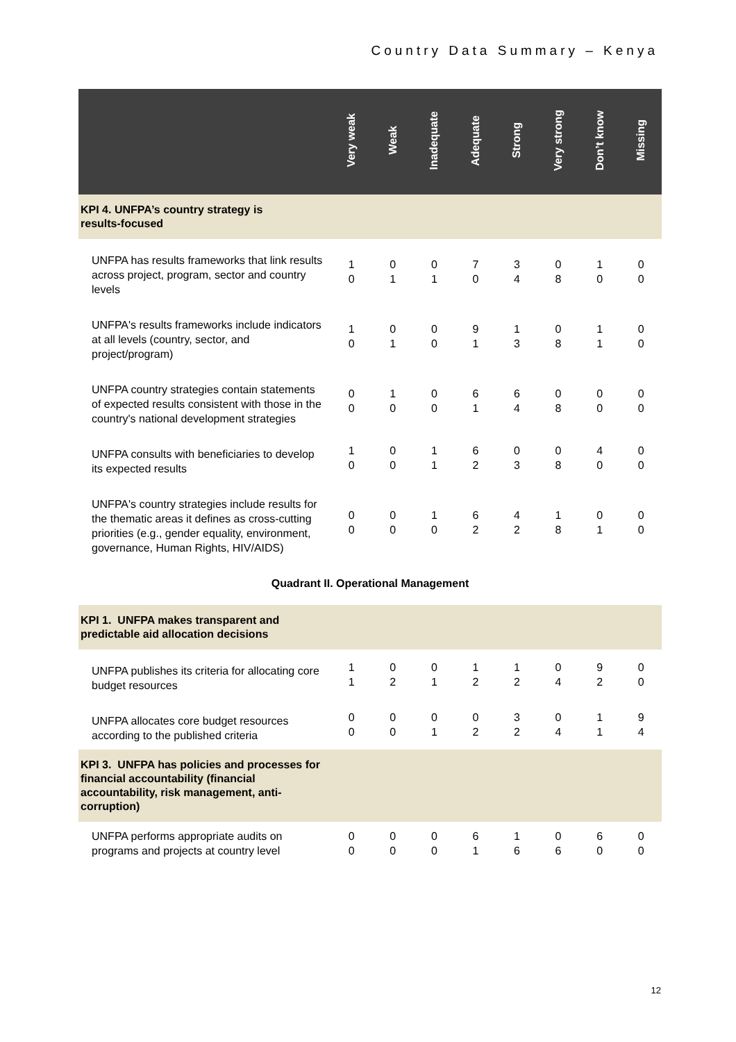Country Data Summary – Kenya
| | Very weak | Weak | Inadequate | Adequate | Strong | Very strong | Don’t know | Missing |
| --- | --- | --- | --- | --- | --- | --- | --- | --- |
| KPI 4. UNFPA’s country strategy is results-focused | | | | | | | | |
| UNFPA has results frameworks that link results across project, program, sector and country levels | 1 0 | 0 1 | 0 1 | 7 0 | 3 4 | 0 8 | 1 0 | 0 0 |
| UNFPA's results frameworks include indicators at all levels (country, sector, and project/program) | 1 0 | 0 1 | 0 0 | 9 1 | 1 3 | 0 8 | 1 1 | 0 0 |
| UNFPA country strategies contain statements of expected results consistent with those in the country's national development strategies | 0 0 | 1 0 | 0 0 | 6 1 | 6 4 | 0 8 | 0 0 | 0 0 |
| UNFPA consults with beneficiaries to develop its expected results | 1 0 | 0 0 | 1 1 | 6 2 | 0 3 | 0 8 | 4 0 | 0 0 |
| UNFPA's country strategies include results for the thematic areas it defines as cross-cutting priorities (e.g., gender equality, environment, governance, Human Rights, HIV/AIDS) | 0 0 | 0 0 | 1 0 | 6 2 | 4 2 | 1 8 | 0 1 | 0 0 |
| Quadrant II. Operational Management | | | | | | | | |
| KPI 1. UNFPA makes transparent and predictable aid allocation decisions | | | | | | | | |
| UNFPA publishes its criteria for allocating core budget resources | 1 1 | 0 2 | 0 1 | 1 2 | 1 2 | 0 4 | 9 2 | 0 0 |
| UNFPA allocates core budget resources according to the published criteria | 0 0 | 0 0 | 0 1 | 0 2 | 3 2 | 0 4 | 1 1 | 9 4 |
| KPI 3. UNFPA has policies and processes for financial accountability (financial accountability, risk management, anti-corruption) | | | | | | | | |
| UNFPA performs appropriate audits on programs and projects at country level | 0 0 | 0 0 | 0 0 | 6 1 | 1 6 | 0 6 | 6 0 | 0 0 |
12